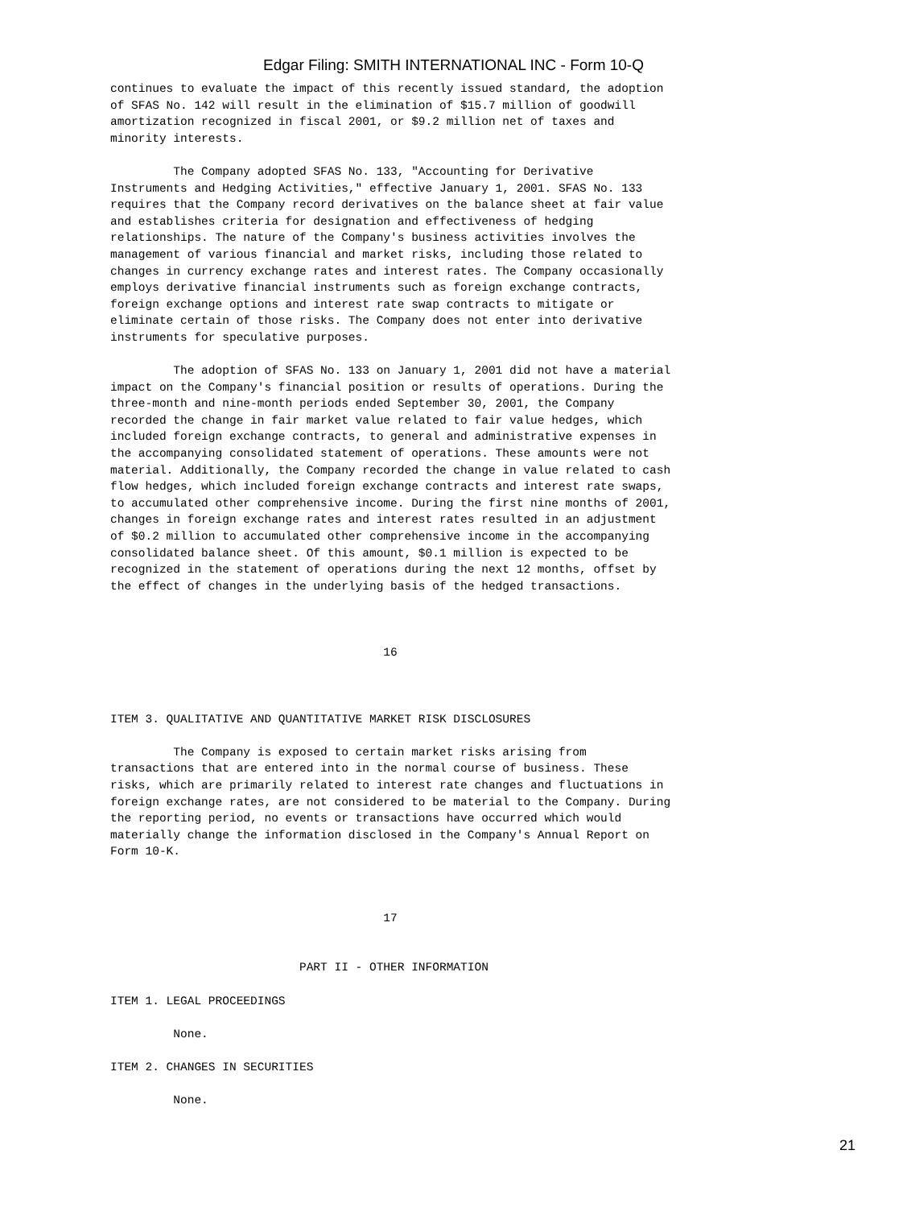Edgar Filing: SMITH INTERNATIONAL INC - Form 10-Q
continues to evaluate the impact of this recently issued standard, the adoption
of SFAS No. 142 will result in the elimination of $15.7 million of goodwill
amortization recognized in fiscal 2001, or $9.2 million net of taxes and
minority interests.

         The Company adopted SFAS No. 133, "Accounting for Derivative
Instruments and Hedging Activities," effective January 1, 2001. SFAS No. 133
requires that the Company record derivatives on the balance sheet at fair value
and establishes criteria for designation and effectiveness of hedging
relationships. The nature of the Company's business activities involves the
management of various financial and market risks, including those related to
changes in currency exchange rates and interest rates. The Company occasionally
employs derivative financial instruments such as foreign exchange contracts,
foreign exchange options and interest rate swap contracts to mitigate or
eliminate certain of those risks. The Company does not enter into derivative
instruments for speculative purposes.

         The adoption of SFAS No. 133 on January 1, 2001 did not have a material
impact on the Company's financial position or results of operations. During the
three-month and nine-month periods ended September 30, 2001, the Company
recorded the change in fair market value related to fair value hedges, which
included foreign exchange contracts, to general and administrative expenses in
the accompanying consolidated statement of operations. These amounts were not
material. Additionally, the Company recorded the change in value related to cash
flow hedges, which included foreign exchange contracts and interest rate swaps,
to accumulated other comprehensive income. During the first nine months of 2001,
changes in foreign exchange rates and interest rates resulted in an adjustment
of $0.2 million to accumulated other comprehensive income in the accompanying
consolidated balance sheet. Of this amount, $0.1 million is expected to be
recognized in the statement of operations during the next 12 months, offset by
the effect of changes in the underlying basis of the hedged transactions.



                                       16



ITEM 3. QUALITATIVE AND QUANTITATIVE MARKET RISK DISCLOSURES

         The Company is exposed to certain market risks arising from
transactions that are entered into in the normal course of business. These
risks, which are primarily related to interest rate changes and fluctuations in
foreign exchange rates, are not considered to be material to the Company. During
the reporting period, no events or transactions have occurred which would
materially change the information disclosed in the Company's Annual Report on
Form 10-K.



                                       17


                           PART II - OTHER INFORMATION

ITEM 1. LEGAL PROCEEDINGS

         None.

ITEM 2. CHANGES IN SECURITIES

         None.
21